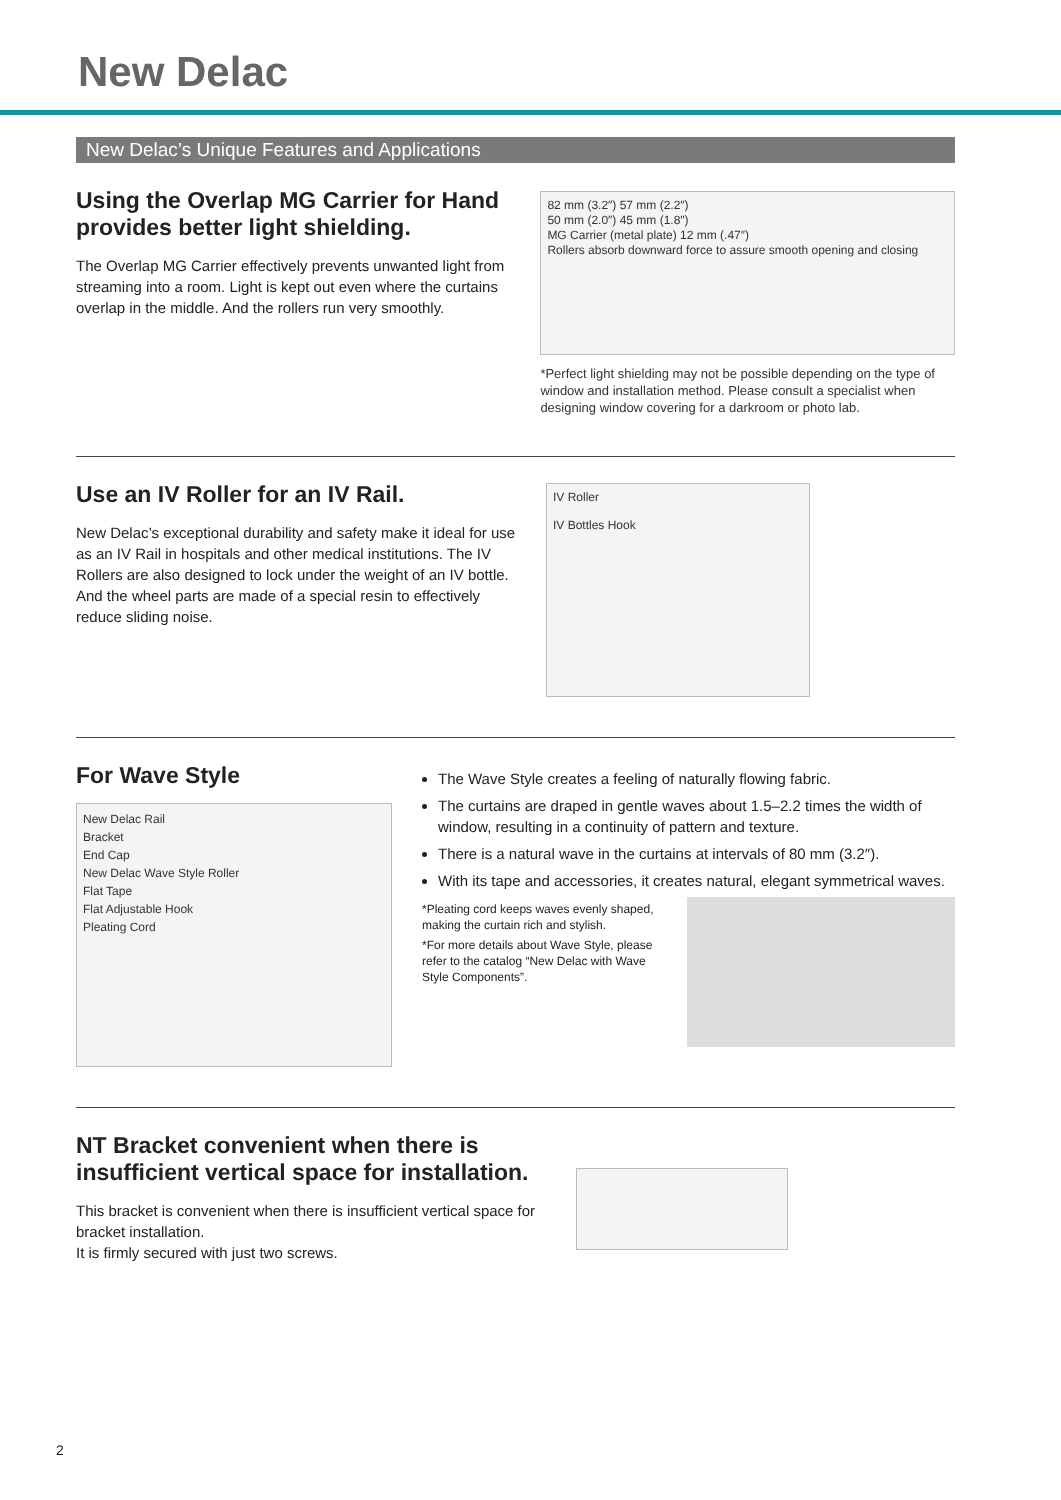New Delac
New Delac’s Unique Features and Applications
Using the Overlap MG Carrier for Hand provides better light shielding.
The Overlap MG Carrier effectively prevents unwanted light from streaming into a room. Light is kept out even where the curtains overlap in the middle. And the rollers run very smoothly.
82 mm (3.2″) 57 mm (2.2″)
50 mm (2.0″) 45 mm (1.8″)
MG Carrier (metal plate) 12 mm (.47″)
Rollers absorb downward force to assure smooth opening and closing
*Perfect light shielding may not be possible depending on the type of window and installation method. Please consult a specialist when designing window covering for a darkroom or photo lab.
Use an IV Roller for an IV Rail.
New Delac’s exceptional durability and safety make it ideal for use as an IV Rail in hospitals and other medical institutions. The IV Rollers are also designed to lock under the weight of an IV bottle. And the wheel parts are made of a special resin to effectively reduce sliding noise.
IV Roller
IV Bottles Hook
For Wave Style
New Delac Rail
Bracket
End Cap
New Delac Wave Style Roller
Flat Tape
Flat Adjustable Hook
Pleating Cord
The Wave Style creates a feeling of naturally flowing fabric.
The curtains are draped in gentle waves about 1.5–2.2 times the width of window, resulting in a continuity of pattern and texture.
There is a natural wave in the curtains at intervals of 80 mm (3.2″).
With its tape and accessories, it creates natural, elegant symmetrical waves.
*Pleating cord keeps waves evenly shaped, making the curtain rich and stylish.
*For more details about Wave Style, please refer to the catalog “New Delac with Wave Style Components”.
NT Bracket convenient when there is insufficient vertical space for installation.
This bracket is convenient when there is insufficient vertical space for bracket installation.
It is firmly secured with just two screws.
2